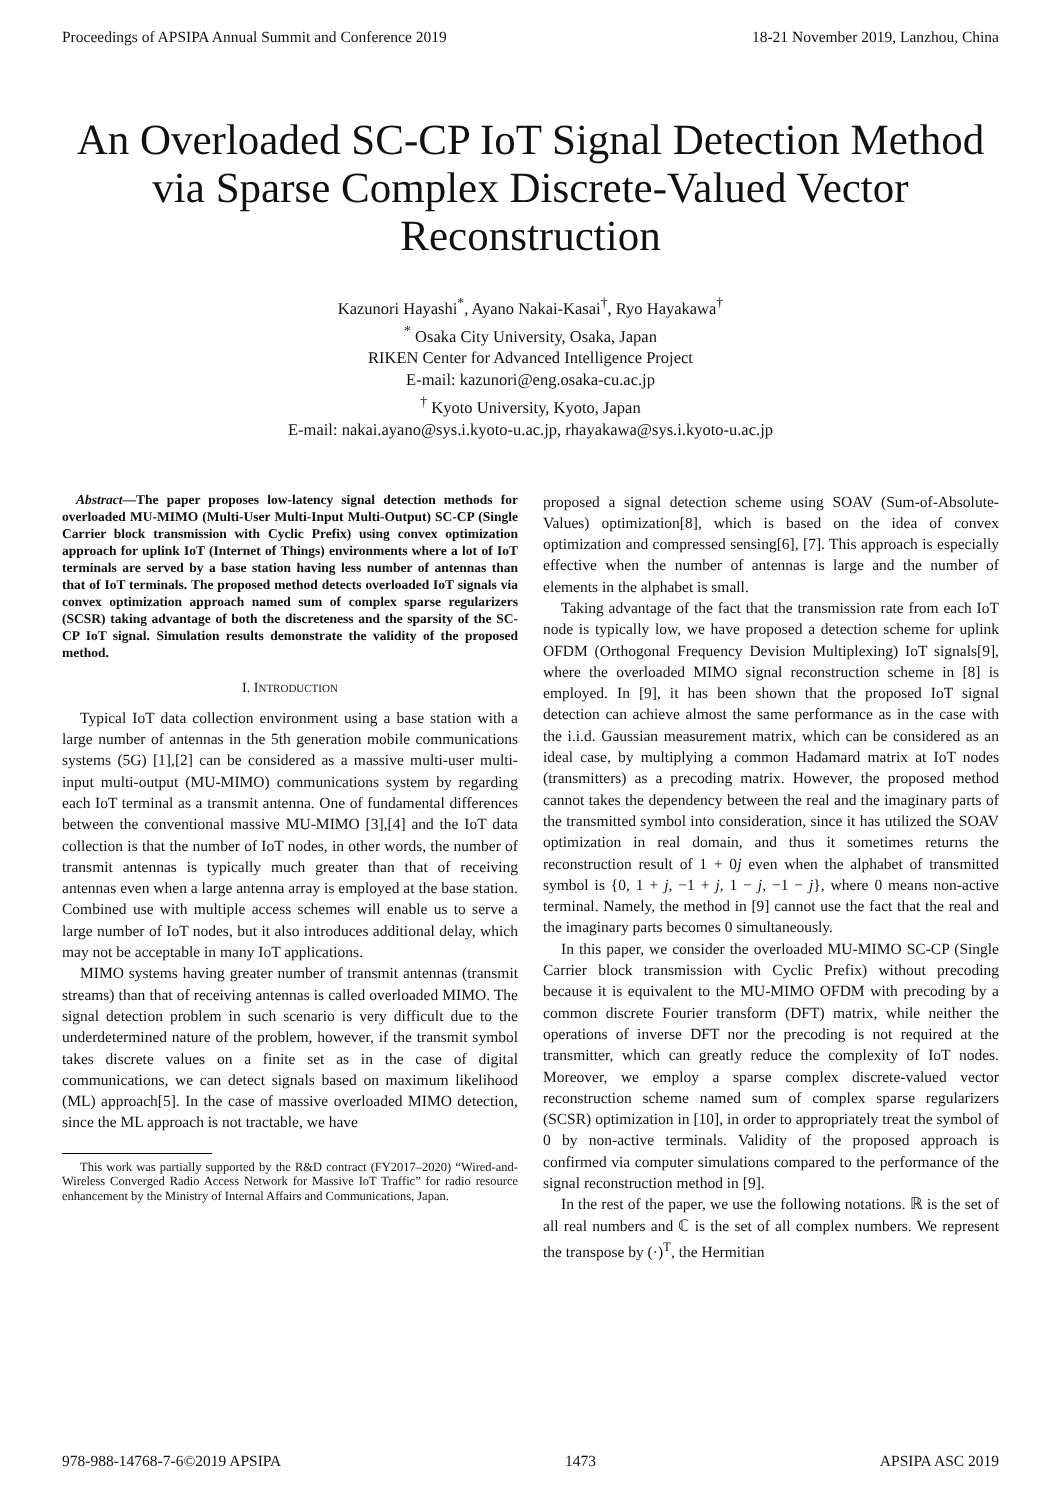Proceedings of APSIPA Annual Summit and Conference 2019 18-21 November 2019, Lanzhou, China
An Overloaded SC-CP IoT Signal Detection Method via Sparse Complex Discrete-Valued Vector Reconstruction
Kazunori Hayashi<sup>*</sup>, Ayano Nakai-Kasai<sup>†</sup>, Ryo Hayakawa<sup>†</sup>
<sup>*</sup> Osaka City University, Osaka, Japan
RIKEN Center for Advanced Intelligence Project
E-mail: kazunori@eng.osaka-cu.ac.jp
<sup>†</sup> Kyoto University, Kyoto, Japan
E-mail: nakai.ayano@sys.i.kyoto-u.ac.jp, rhayakawa@sys.i.kyoto-u.ac.jp
Abstract—The paper proposes low-latency signal detection methods for overloaded MU-MIMO (Multi-User Multi-Input Multi-Output) SC-CP (Single Carrier block transmission with Cyclic Prefix) using convex optimization approach for uplink IoT (Internet of Things) environments where a lot of IoT terminals are served by a base station having less number of antennas than that of IoT terminals. The proposed method detects overloaded IoT signals via convex optimization approach named sum of complex sparse regularizers (SCSR) taking advantage of both the discreteness and the sparsity of the SC-CP IoT signal. Simulation results demonstrate the validity of the proposed method.
I. INTRODUCTION
Typical IoT data collection environment using a base station with a large number of antennas in the 5th generation mobile communications systems (5G) [1],[2] can be considered as a massive multi-user multi-input multi-output (MU-MIMO) communications system by regarding each IoT terminal as a transmit antenna. One of fundamental differences between the conventional massive MU-MIMO [3],[4] and the IoT data collection is that the number of IoT nodes, in other words, the number of transmit antennas is typically much greater than that of receiving antennas even when a large antenna array is employed at the base station. Combined use with multiple access schemes will enable us to serve a large number of IoT nodes, but it also introduces additional delay, which may not be acceptable in many IoT applications.
MIMO systems having greater number of transmit antennas (transmit streams) than that of receiving antennas is called overloaded MIMO. The signal detection problem in such scenario is very difficult due to the underdetermined nature of the problem, however, if the transmit symbol takes discrete values on a finite set as in the case of digital communications, we can detect signals based on maximum likelihood (ML) approach[5]. In the case of massive overloaded MIMO detection, since the ML approach is not tractable, we have
This work was partially supported by the R&D contract (FY2017–2020) “Wired-and-Wireless Converged Radio Access Network for Massive IoT Traffic” for radio resource enhancement by the Ministry of Internal Affairs and Communications, Japan.
proposed a signal detection scheme using SOAV (Sum-of-Absolute-Values) optimization[8], which is based on the idea of convex optimization and compressed sensing[6], [7]. This approach is especially effective when the number of antennas is large and the number of elements in the alphabet is small.
Taking advantage of the fact that the transmission rate from each IoT node is typically low, we have proposed a detection scheme for uplink OFDM (Orthogonal Frequency Devision Multiplexing) IoT signals[9], where the overloaded MIMO signal reconstruction scheme in [8] is employed. In [9], it has been shown that the proposed IoT signal detection can achieve almost the same performance as in the case with the i.i.d. Gaussian measurement matrix, which can be considered as an ideal case, by multiplying a common Hadamard matrix at IoT nodes (transmitters) as a precoding matrix. However, the proposed method cannot takes the dependency between the real and the imaginary parts of the transmitted symbol into consideration, since it has utilized the SOAV optimization in real domain, and thus it sometimes returns the reconstruction result of 1 + 0j even when the alphabet of transmitted symbol is {0, 1 + j, −1 + j, 1 − j, −1 − j}, where 0 means non-active terminal. Namely, the method in [9] cannot use the fact that the real and the imaginary parts becomes 0 simultaneously.
In this paper, we consider the overloaded MU-MIMO SC-CP (Single Carrier block transmission with Cyclic Prefix) without precoding because it is equivalent to the MU-MIMO OFDM with precoding by a common discrete Fourier transform (DFT) matrix, while neither the operations of inverse DFT nor the precoding is not required at the transmitter, which can greatly reduce the complexity of IoT nodes. Moreover, we employ a sparse complex discrete-valued vector reconstruction scheme named sum of complex sparse regularizers (SCSR) optimization in [10], in order to appropriately treat the symbol of 0 by non-active terminals. Validity of the proposed approach is confirmed via computer simulations compared to the performance of the signal reconstruction method in [9].
In the rest of the paper, we use the following notations. ℝ is the set of all real numbers and ℂ is the set of all complex numbers. We represent the transpose by (·)<sup>T</sup>, the Hermitian
978-988-14768-7-6©2019 APSIPA 1473 APSIPA ASC 2019